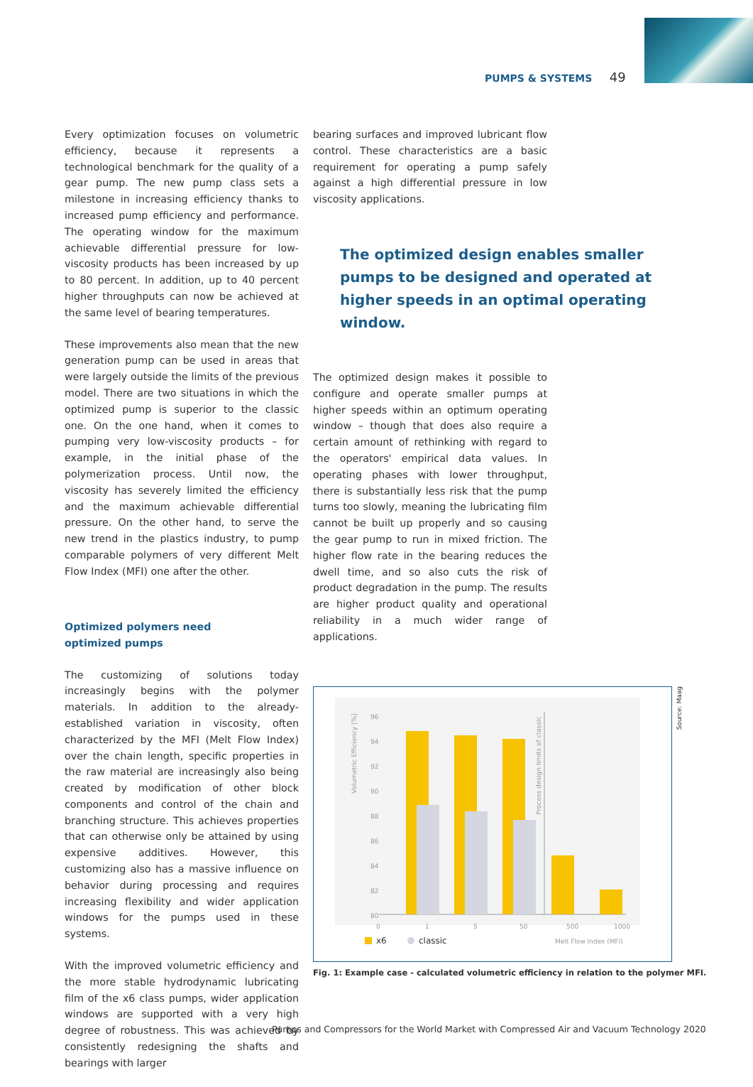PUMPS & SYSTEMS 49
Every optimization focuses on volumetric efficiency, because it represents a technological benchmark for the quality of a gear pump. The new pump class sets a milestone in increasing efficiency thanks to increased pump efficiency and performance. The operating window for the maximum achievable differential pressure for low-viscosity products has been increased by up to 80 percent. In addition, up to 40 percent higher throughputs can now be achieved at the same level of bearing temperatures.
These improvements also mean that the new generation pump can be used in areas that were largely outside the limits of the previous model. There are two situations in which the optimized pump is superior to the classic one. On the one hand, when it comes to pumping very low-viscosity products – for example, in the initial phase of the polymerization process. Until now, the viscosity has severely limited the efficiency and the maximum achievable differential pressure. On the other hand, to serve the new trend in the plastics industry, to pump comparable polymers of very different Melt Flow Index (MFI) one after the other.
Optimized polymers need
optimized pumps
The customizing of solutions today increasingly begins with the polymer materials. In addition to the already-established variation in viscosity, often characterized by the MFI (Melt Flow Index) over the chain length, specific properties in the raw material are increasingly also being created by modification of other block components and control of the chain and branching structure. This achieves properties that can otherwise only be attained by using expensive additives. However, this customizing also has a massive influence on behavior during processing and requires increasing flexibility and wider application windows for the pumps used in these systems.
With the improved volumetric efficiency and the more stable hydrodynamic lubricating film of the x6 class pumps, wider application windows are supported with a very high degree of robustness. This was achieved by consistently redesigning the shafts and bearings with larger
bearing surfaces and improved lubricant flow control. These characteristics are a basic requirement for operating a pump safely against a high differential pressure in low viscosity applications.
The optimized design enables smaller pumps to be designed and operated at higher speeds in an optimal operating window.
The optimized design makes it possible to configure and operate smaller pumps at higher speeds within an optimum operating window – though that does also require a certain amount of rethinking with regard to the operators' empirical data values. In operating phases with lower throughput, there is substantially less risk that the pump turns too slowly, meaning the lubricating film cannot be built up properly and so causing the gear pump to run in mixed friction. The higher flow rate in the bearing reduces the dwell time, and so also cuts the risk of product degradation in the pump. The results are higher product quality and operational reliability in a much wider range of applications.
Volumetric Efficiency [%]
80
82
84
86
88
90
92
94
96
Process design limits of classic
0
1
5
50
500
1000
x6
classic
Melt Flow Index (MFI)
Source: Maag
Fig. 1: Example case - calculated volumetric efficiency in relation to the polymer MFI.
Pumps and Compressors for the World Market with Compressed Air and Vacuum Technology 2020